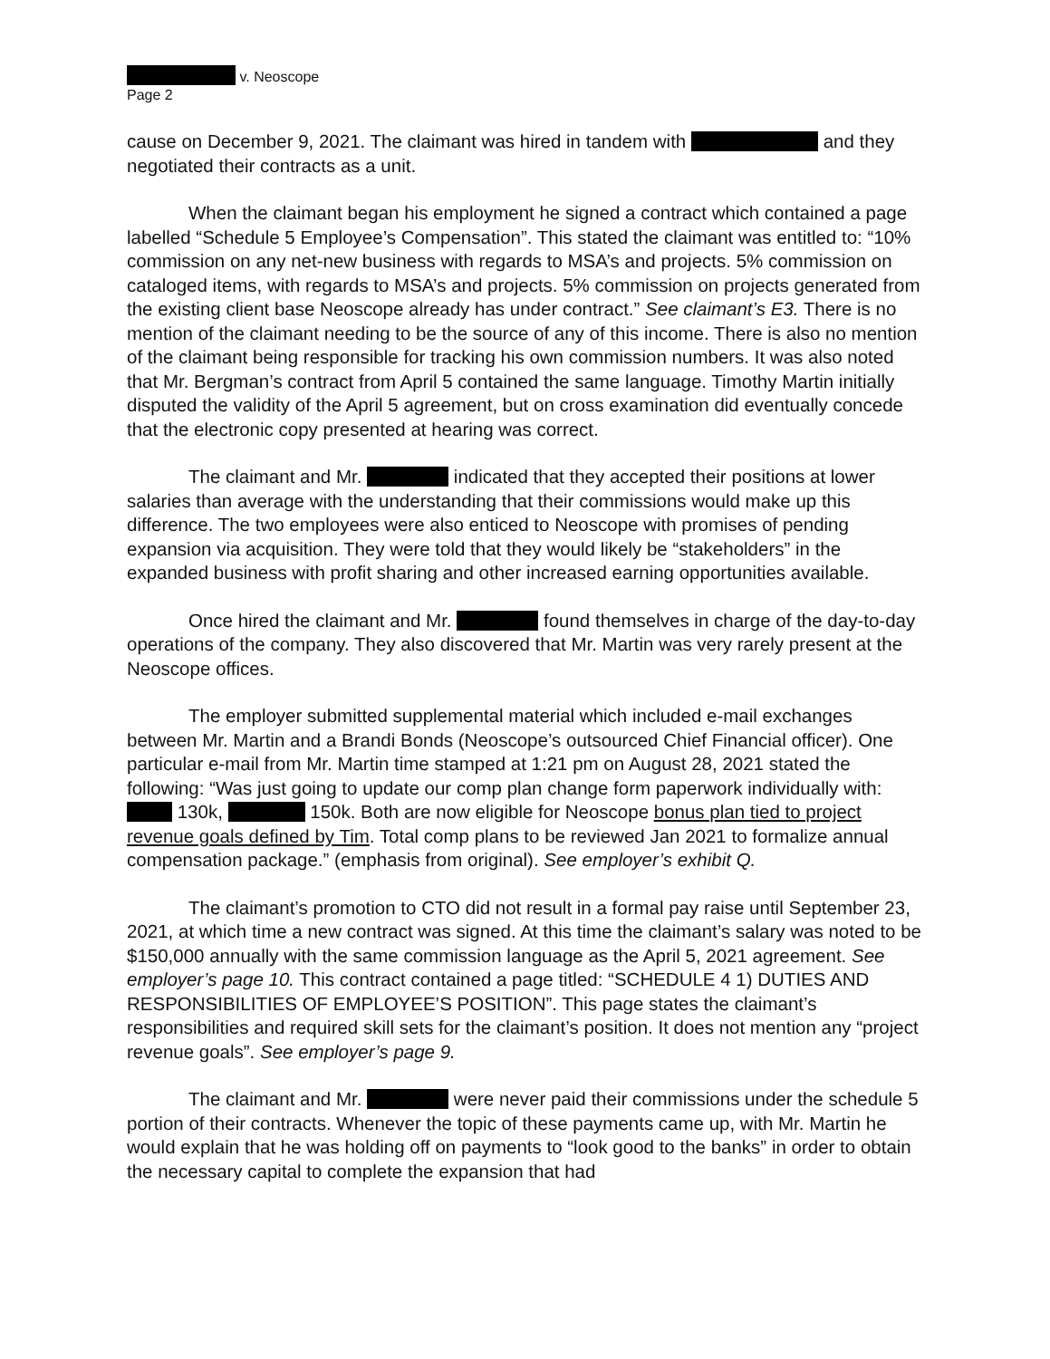v. Neoscope
Page 2
cause on December 9, 2021. The claimant was hired in tandem with and they negotiated their contracts as a unit.
When the claimant began his employment he signed a contract which contained a page labelled “Schedule 5 Employee’s Compensation”. This stated the claimant was entitled to: “10% commission on any net-new business with regards to MSA’s and projects. 5% commission on cataloged items, with regards to MSA’s and projects. 5% commission on projects generated from the existing client base Neoscope already has under contract.” See claimant’s E3. There is no mention of the claimant needing to be the source of any of this income. There is also no mention of the claimant being responsible for tracking his own commission numbers. It was also noted that Mr. Bergman’s contract from April 5 contained the same language. Timothy Martin initially disputed the validity of the April 5 agreement, but on cross examination did eventually concede that the electronic copy presented at hearing was correct.
The claimant and Mr. indicated that they accepted their positions at lower salaries than average with the understanding that their commissions would make up this difference. The two employees were also enticed to Neoscope with promises of pending expansion via acquisition. They were told that they would likely be “stakeholders” in the expanded business with profit sharing and other increased earning opportunities available.
Once hired the claimant and Mr. found themselves in charge of the day-to-day operations of the company. They also discovered that Mr. Martin was very rarely present at the Neoscope offices.
The employer submitted supplemental material which included e-mail exchanges between Mr. Martin and a Brandi Bonds (Neoscope’s outsourced Chief Financial officer). One particular e-mail from Mr. Martin time stamped at 1:21 pm on August 28, 2021 stated the following: “Was just going to update our comp plan change form paperwork individually with: 130k, 150k. Both are now eligible for Neoscope bonus plan tied to project revenue goals defined by Tim. Total comp plans to be reviewed Jan 2021 to formalize annual compensation package.” (emphasis from original). See employer’s exhibit Q.
The claimant’s promotion to CTO did not result in a formal pay raise until September 23, 2021, at which time a new contract was signed. At this time the claimant’s salary was noted to be $150,000 annually with the same commission language as the April 5, 2021 agreement. See employer’s page 10. This contract contained a page titled: “SCHEDULE 4 1) DUTIES AND RESPONSIBILITIES OF EMPLOYEE’S POSITION”. This page states the claimant’s responsibilities and required skill sets for the claimant’s position. It does not mention any “project revenue goals”. See employer’s page 9.
The claimant and Mr. were never paid their commissions under the schedule 5 portion of their contracts. Whenever the topic of these payments came up, with Mr. Martin he would explain that he was holding off on payments to “look good to the banks” in order to obtain the necessary capital to complete the expansion that had